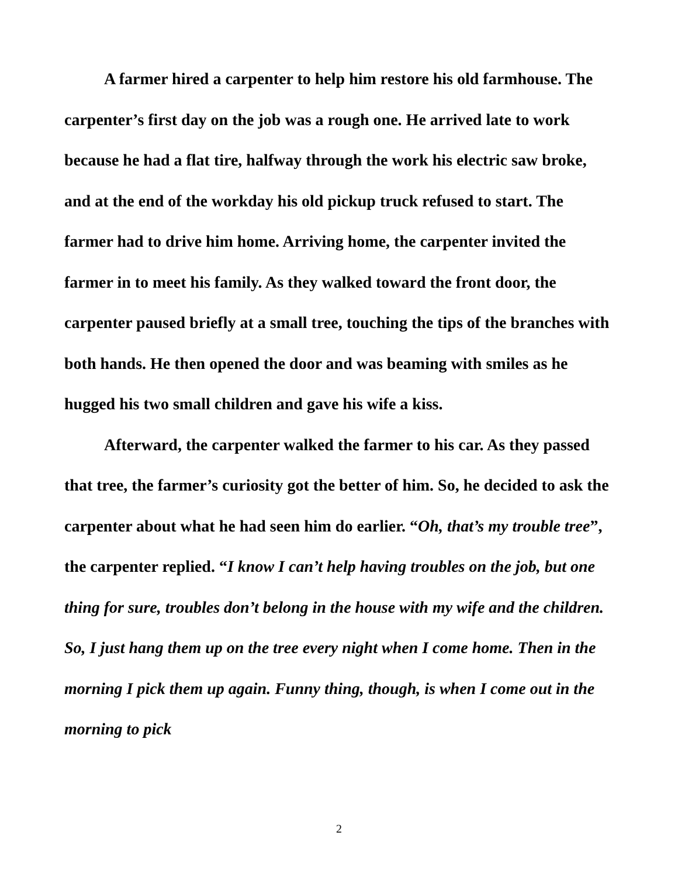A farmer hired a carpenter to help him restore his old farmhouse. The carpenter’s first day on the job was a rough one. He arrived late to work because he had a flat tire, halfway through the work his electric saw broke, and at the end of the workday his old pickup truck refused to start. The farmer had to drive him home. Arriving home, the carpenter invited the farmer in to meet his family. As they walked toward the front door, the carpenter paused briefly at a small tree, touching the tips of the branches with both hands. He then opened the door and was beaming with smiles as he hugged his two small children and gave his wife a kiss.
Afterward, the carpenter walked the farmer to his car. As they passed that tree, the farmer’s curiosity got the better of him. So, he decided to ask the carpenter about what he had seen him do earlier. “Oh, that’s my trouble tree”, the carpenter replied. “I know I can’t help having troubles on the job, but one thing for sure, troubles don’t belong in the house with my wife and the children. So, I just hang them up on the tree every night when I come home. Then in the morning I pick them up again. Funny thing, though, is when I come out in the morning to pick
2